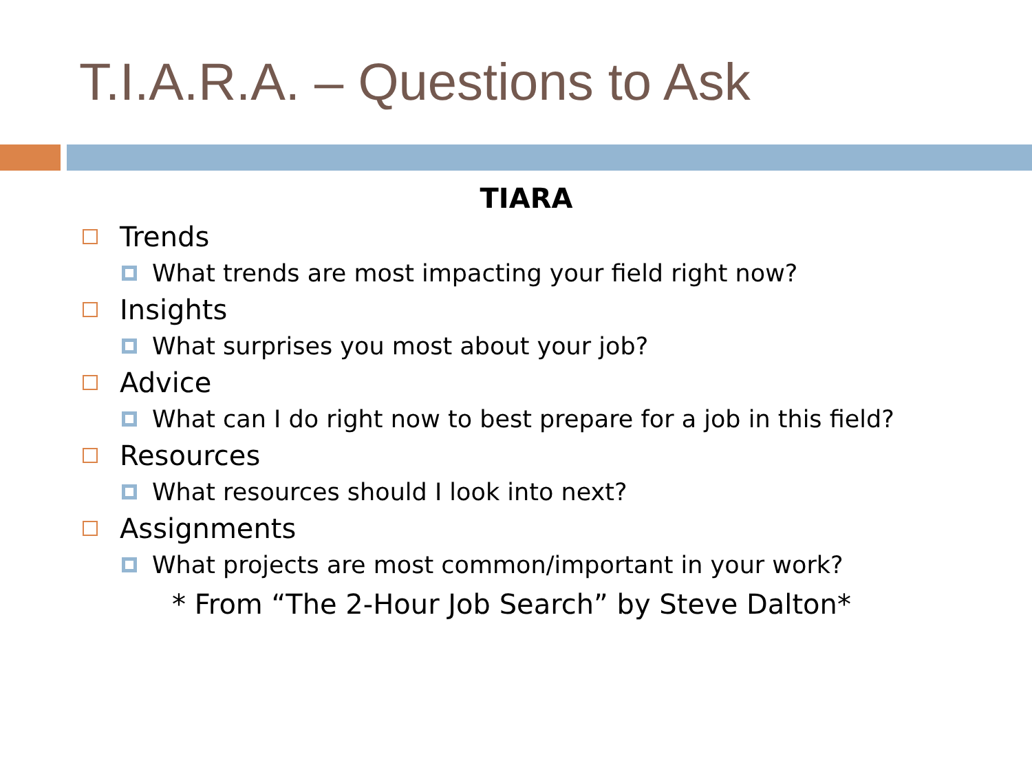T.I.A.R.A. – Questions to Ask
TIARA
Trends
What trends are most impacting your field right now?
Insights
What surprises you most about your job?
Advice
What can I do right now to best prepare for a job in this field?
Resources
What resources should I look into next?
Assignments
What projects are most common/important in your work?
* From “The 2-Hour Job Search” by Steve Dalton*